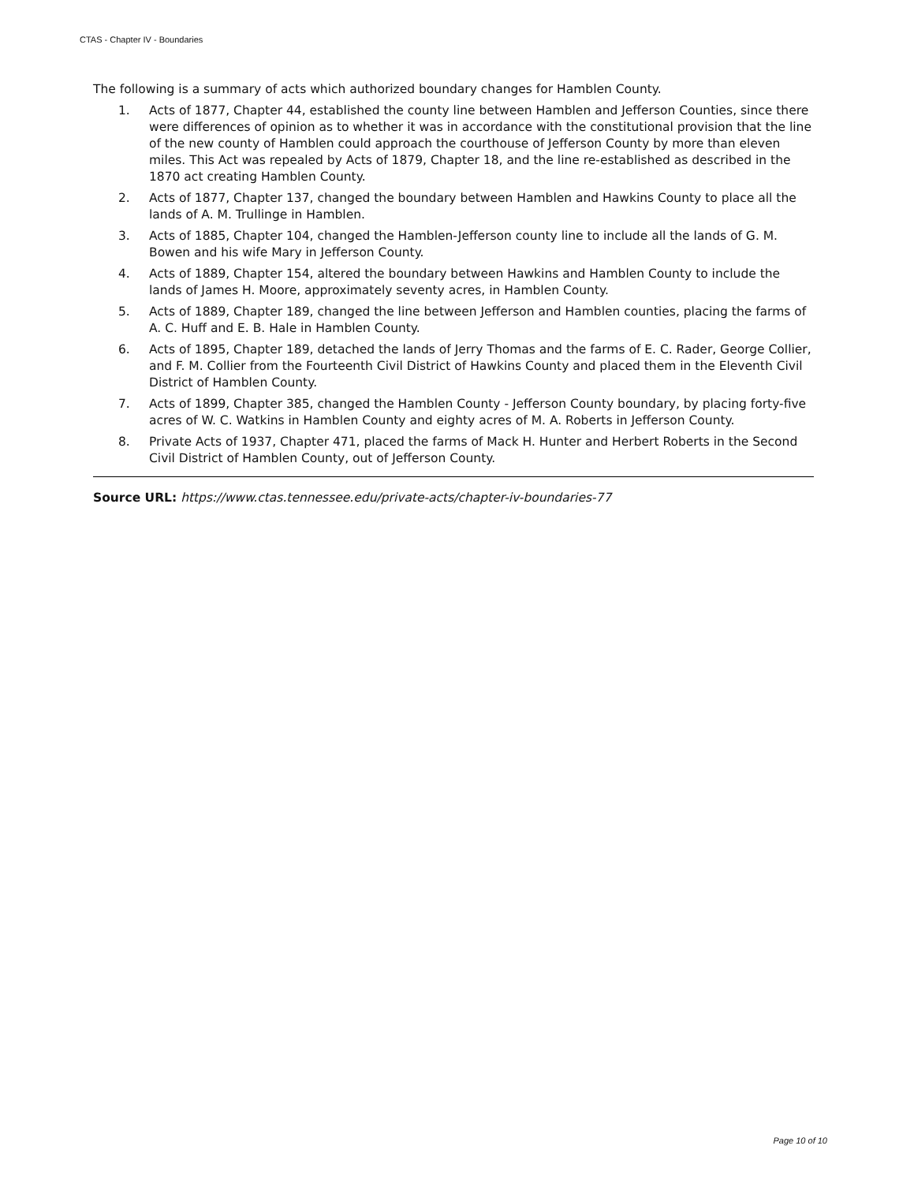CTAS - Chapter IV - Boundaries
The following is a summary of acts which authorized boundary changes for Hamblen County.
1. Acts of 1877, Chapter 44, established the county line between Hamblen and Jefferson Counties, since there were differences of opinion as to whether it was in accordance with the constitutional provision that the line of the new county of Hamblen could approach the courthouse of Jefferson County by more than eleven miles. This Act was repealed by Acts of 1879, Chapter 18, and the line re-established as described in the 1870 act creating Hamblen County.
2. Acts of 1877, Chapter 137, changed the boundary between Hamblen and Hawkins County to place all the lands of A. M. Trullinge in Hamblen.
3. Acts of 1885, Chapter 104, changed the Hamblen-Jefferson county line to include all the lands of G. M. Bowen and his wife Mary in Jefferson County.
4. Acts of 1889, Chapter 154, altered the boundary between Hawkins and Hamblen County to include the lands of James H. Moore, approximately seventy acres, in Hamblen County.
5. Acts of 1889, Chapter 189, changed the line between Jefferson and Hamblen counties, placing the farms of A. C. Huff and E. B. Hale in Hamblen County.
6. Acts of 1895, Chapter 189, detached the lands of Jerry Thomas and the farms of E. C. Rader, George Collier, and F. M. Collier from the Fourteenth Civil District of Hawkins County and placed them in the Eleventh Civil District of Hamblen County.
7. Acts of 1899, Chapter 385, changed the Hamblen County - Jefferson County boundary, by placing forty-five acres of W. C. Watkins in Hamblen County and eighty acres of M. A. Roberts in Jefferson County.
8. Private Acts of 1937, Chapter 471, placed the farms of Mack H. Hunter and Herbert Roberts in the Second Civil District of Hamblen County, out of Jefferson County.
Source URL: https://www.ctas.tennessee.edu/private-acts/chapter-iv-boundaries-77
Page 10 of 10